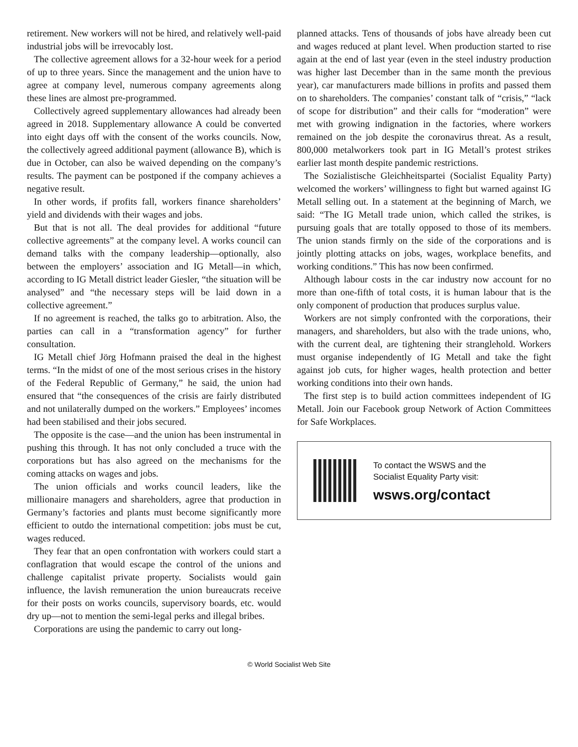retirement. New workers will not be hired, and relatively well-paid industrial jobs will be irrevocably lost.
The collective agreement allows for a 32-hour week for a period of up to three years. Since the management and the union have to agree at company level, numerous company agreements along these lines are almost pre-programmed.
Collectively agreed supplementary allowances had already been agreed in 2018. Supplementary allowance A could be converted into eight days off with the consent of the works councils. Now, the collectively agreed additional payment (allowance B), which is due in October, can also be waived depending on the company’s results. The payment can be postponed if the company achieves a negative result.
In other words, if profits fall, workers finance shareholders’ yield and dividends with their wages and jobs.
But that is not all. The deal provides for additional “future collective agreements” at the company level. A works council can demand talks with the company leadership—optionally, also between the employers’ association and IG Metall—in which, according to IG Metall district leader Giesler, “the situation will be analysed” and “the necessary steps will be laid down in a collective agreement.”
If no agreement is reached, the talks go to arbitration. Also, the parties can call in a “transformation agency” for further consultation.
IG Metall chief Jörg Hofmann praised the deal in the highest terms. “In the midst of one of the most serious crises in the history of the Federal Republic of Germany,” he said, the union had ensured that “the consequences of the crisis are fairly distributed and not unilaterally dumped on the workers.” Employees’ incomes had been stabilised and their jobs secured.
The opposite is the case—and the union has been instrumental in pushing this through. It has not only concluded a truce with the corporations but has also agreed on the mechanisms for the coming attacks on wages and jobs.
The union officials and works council leaders, like the millionaire managers and shareholders, agree that production in Germany’s factories and plants must become significantly more efficient to outdo the international competition: jobs must be cut, wages reduced.
They fear that an open confrontation with workers could start a conflagration that would escape the control of the unions and challenge capitalist private property. Socialists would gain influence, the lavish remuneration the union bureaucrats receive for their posts on works councils, supervisory boards, etc. would dry up—not to mention the semi-legal perks and illegal bribes.
Corporations are using the pandemic to carry out long-
planned attacks. Tens of thousands of jobs have already been cut and wages reduced at plant level. When production started to rise again at the end of last year (even in the steel industry production was higher last December than in the same month the previous year), car manufacturers made billions in profits and passed them on to shareholders. The companies’ constant talk of “crisis,” “lack of scope for distribution” and their calls for “moderation” were met with growing indignation in the factories, where workers remained on the job despite the coronavirus threat. As a result, 800,000 metalworkers took part in IG Metall’s protest strikes earlier last month despite pandemic restrictions.
The Sozialistische Gleichheitspartei (Socialist Equality Party) welcomed the workers’ willingness to fight but warned against IG Metall selling out. In a statement at the beginning of March, we said: “The IG Metall trade union, which called the strikes, is pursuing goals that are totally opposed to those of its members. The union stands firmly on the side of the corporations and is jointly plotting attacks on jobs, wages, workplace benefits, and working conditions.” This has now been confirmed.
Although labour costs in the car industry now account for no more than one-fifth of total costs, it is human labour that is the only component of production that produces surplus value.
Workers are not simply confronted with the corporations, their managers, and shareholders, but also with the trade unions, who, with the current deal, are tightening their stranglehold. Workers must organise independently of IG Metall and take the fight against job cuts, for higher wages, health protection and better working conditions into their own hands.
The first step is to build action committees independent of IG Metall. Join our Facebook group Network of Action Committees for Safe Workplaces.
To contact the WSWS and the
Socialist Equality Party visit:
wsws.org/contact
© World Socialist Web Site